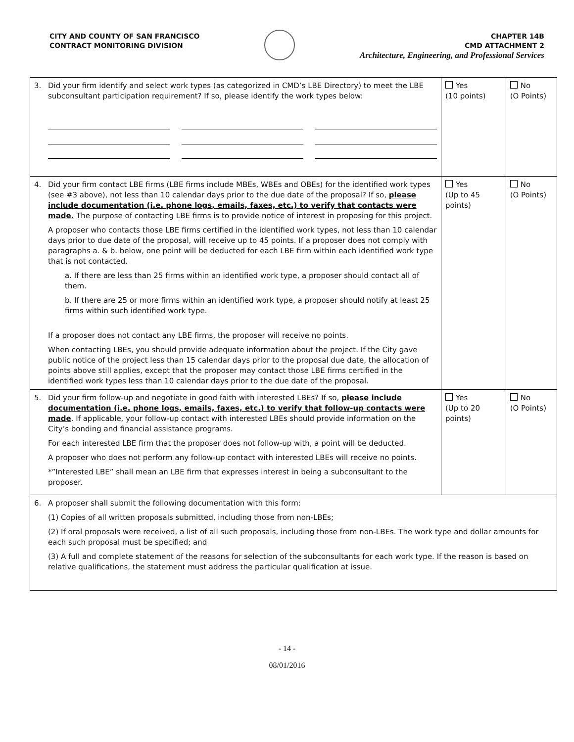CITY AND COUNTY OF SAN FRANCISCO
CONTRACT MONITORING DIVISION
CHAPTER 14B
CMD ATTACHMENT 2
Architecture, Engineering, and Professional Services
| 3. | Did your firm identify and select work types (as categorized in CMD’s LBE Directory) to meet the LBE subconsultant participation requirement? If so, please identify the work types below: | Yes (10 points) | No (O Points) |
| 4. | Did your firm contact LBE firms (LBE firms include MBEs, WBEs and OBEs) for the identified work types (see #3 above), not less than 10 calendar days prior to the due date of the proposal? If so, please include documentation (i.e. phone logs, emails, faxes, etc.) to verify that contacts were made. The purpose of contacting LBE firms is to provide notice of interest in proposing for this project. A proposer who contacts those LBE firms certified in the identified work types, not less than 10 calendar days prior to due date of the proposal, will receive up to 45 points. If a proposer does not comply with paragraphs a. & b. below, one point will be deducted for each LBE firm within each identified work type that is not contacted. a. If there are less than 25 firms within an identified work type, a proposer should contact all of them. b. If there are 25 or more firms within an identified work type, a proposer should notify at least 25 firms within such identified work type. If a proposer does not contact any LBE firms, the proposer will receive no points. When contacting LBEs, you should provide adequate information about the project. If the City gave public notice of the project less than 15 calendar days prior to the proposal due date, the allocation of points above still applies, except that the proposer may contact those LBE firms certified in the identified work types less than 10 calendar days prior to the due date of the proposal. | Yes (Up to 45 points) | No (O Points) |
| 5. | Did your firm follow-up and negotiate in good faith with interested LBEs? If so, please include documentation (i.e. phone logs, emails, faxes, etc.) to verify that follow-up contacts were made . If applicable, your follow-up contact with interested LBEs should provide information on the City’s bonding and financial assistance programs. For each interested LBE firm that the proposer does not follow-up with, a point will be deducted. A proposer who does not perform any follow-up contact with interested LBEs will receive no points. *”Interested LBE” shall mean an LBE firm that expresses interest in being a subconsultant to the proposer. | Yes (Up to 20 points) | No (O Points) |
| 6. | A proposer shall submit the following documentation with this form: (1) Copies of all written proposals submitted, including those from non-LBEs; (2) If oral proposals were received, a list of all such proposals, including those from non-LBEs. The work type and dollar amounts for each such proposal must be specified; and (3) A full and complete statement of the reasons for selection of the subconsultants for each work type. If the reason is based on relative qualifications, the statement must address the particular qualification at issue. | | |
- 14 -
08/01/2016